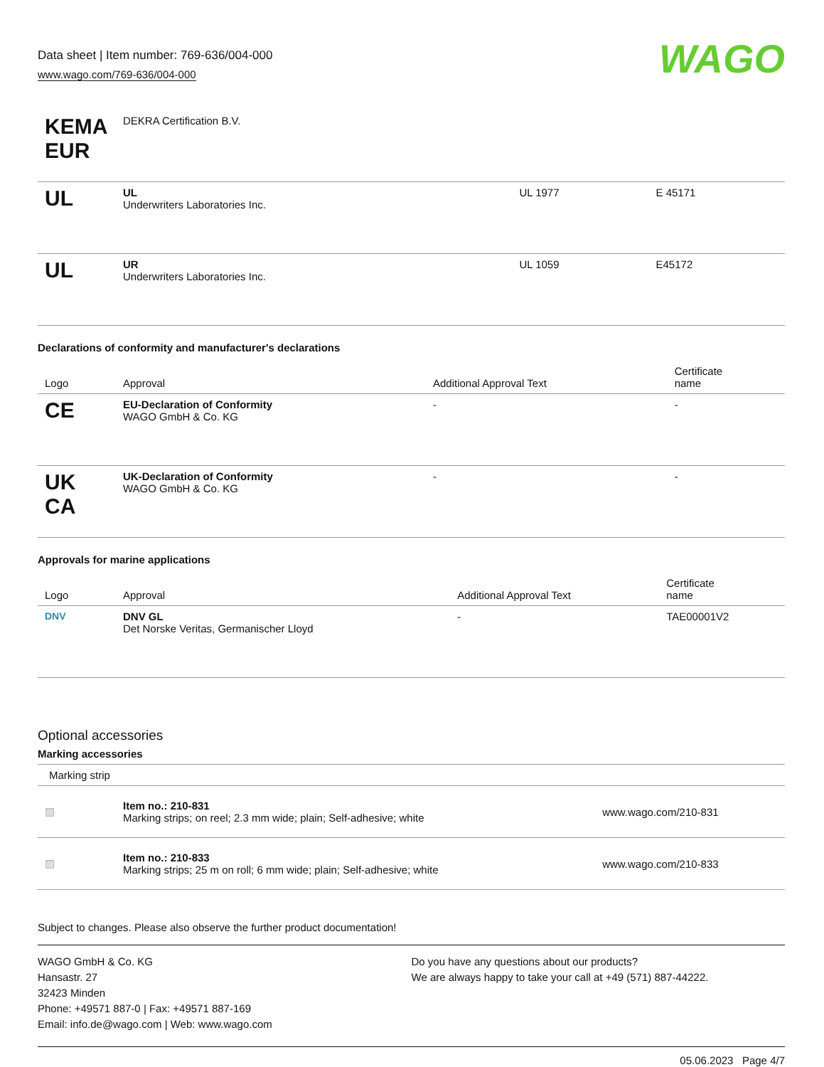Data sheet | Item number: 769-636/004-000
www.wago.com/769-636/004-000
WAGO
| KEMA EUR | DEKRA Certification B.V. | | |
| UL | UL Underwriters Laboratories Inc. | UL 1977 | E 45171 |
| UL | UR Underwriters Laboratories Inc. | UL 1059 | E45172 |
Declarations of conformity and manufacturer's declarations
| Logo | Approval | Additional Approval Text | Certificate name |
| --- | --- | --- | --- |
| CE | EU-Declaration of Conformity WAGO GmbH & Co. KG | - | - |
| UK CA | UK-Declaration of Conformity WAGO GmbH & Co. KG | - | - |
Approvals for marine applications
| Logo | Approval | Additional Approval Text | Certificate name |
| --- | --- | --- | --- |
| DNV | DNV GL Det Norske Veritas, Germanischer Lloyd | - | TAE00001V2 |
Optional accessories
Marking accessories
Marking strip
| ▨ | Item no.: 210-831 Marking strips; on reel; 2.3 mm wide; plain; Self-adhesive; white | www.wago.com/210-831 |
| ▨ | Item no.: 210-833 Marking strips; 25 m on roll; 6 mm wide; plain; Self-adhesive; white | www.wago.com/210-833 |
Subject to changes. Please also observe the further product documentation!
WAGO GmbH & Co. KG
Hansastr. 27
32423 Minden
Phone: +49571 887-0 | Fax: +49571 887-169
Email: info.de@wago.com | Web: www.wago.com
Do you have any questions about our products?
We are always happy to take your call at +49 (571) 887-44222.
05.06.2023 Page 4/7